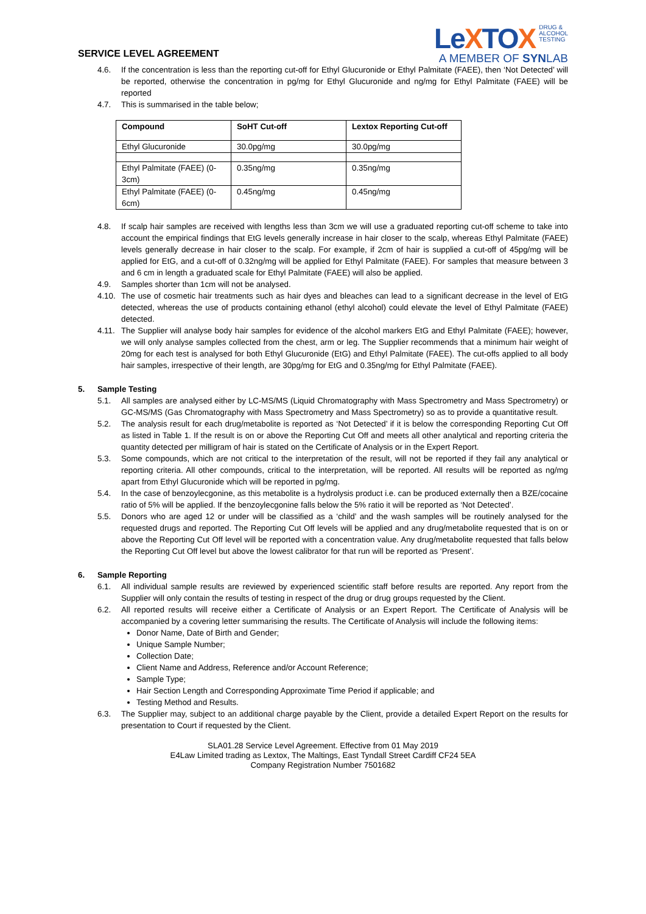SERVICE LEVEL AGREEMENT
LeXTOX DRUG &
ALCOHOL
TESTING
A MEMBER OF SYNLAB
4.6. If the concentration is less than the reporting cut-off for Ethyl Glucuronide or Ethyl Palmitate (FAEE), then ‘Not Detected’ will be reported, otherwise the concentration in pg/mg for Ethyl Glucuronide and ng/mg for Ethyl Palmitate (FAEE) will be reported
4.7. This is summarised in the table below;
| Compound | SoHT Cut-off | Lextox Reporting Cut-off |
| --- | --- | --- |
| Ethyl Glucuronide | 30.0pg/mg | 30.0pg/mg |
| Ethyl Palmitate (FAEE) (0-3cm) | 0.35ng/mg | 0.35ng/mg |
| Ethyl Palmitate (FAEE) (0-6cm) | 0.45ng/mg | 0.45ng/mg |
4.8. If scalp hair samples are received with lengths less than 3cm we will use a graduated reporting cut-off scheme to take into account the empirical findings that EtG levels generally increase in hair closer to the scalp, whereas Ethyl Palmitate (FAEE) levels generally decrease in hair closer to the scalp. For example, if 2cm of hair is supplied a cut-off of 45pg/mg will be applied for EtG, and a cut-off of 0.32ng/mg will be applied for Ethyl Palmitate (FAEE). For samples that measure between 3 and 6 cm in length a graduated scale for Ethyl Palmitate (FAEE) will also be applied.
4.9. Samples shorter than 1cm will not be analysed.
4.10.
The use of cosmetic hair treatments such as hair dyes and bleaches can lead to a significant decrease in the level of EtG detected, whereas the use of products containing ethanol (ethyl alcohol) could elevate the level of Ethyl Palmitate (FAEE) detected.
4.11.
The Supplier will analyse body hair samples for evidence of the alcohol markers EtG and Ethyl Palmitate (FAEE); however, we will only analyse samples collected from the chest, arm or leg. The Supplier recommends that a minimum hair weight of 20mg for each test is analysed for both Ethyl Glucuronide (EtG) and Ethyl Palmitate (FAEE). The cut-offs applied to all body hair samples, irrespective of their length, are 30pg/mg for EtG and 0.35ng/mg for Ethyl Palmitate (FAEE).
5. Sample Testing
5.1. All samples are analysed either by LC-MS/MS (Liquid Chromatography with Mass Spectrometry and Mass Spectrometry) or GC-MS/MS (Gas Chromatography with Mass Spectrometry and Mass Spectrometry) so as to provide a quantitative result.
5.2. The analysis result for each drug/metabolite is reported as ‘Not Detected’ if it is below the corresponding Reporting Cut Off as listed in Table 1. If the result is on or above the Reporting Cut Off and meets all other analytical and reporting criteria the quantity detected per milligram of hair is stated on the Certificate of Analysis or in the Expert Report.
5.3. Some compounds, which are not critical to the interpretation of the result, will not be reported if they fail any analytical or reporting criteria. All other compounds, critical to the interpretation, will be reported. All results will be reported as ng/mg apart from Ethyl Glucuronide which will be reported in pg/mg.
5.4. In the case of benzoylecgonine, as this metabolite is a hydrolysis product i.e. can be produced externally then a BZE/cocaine ratio of 5% will be applied. If the benzoylecgonine falls below the 5% ratio it will be reported as ‘Not Detected’.
5.5. Donors who are aged 12 or under will be classified as a ‘child’ and the wash samples will be routinely analysed for the requested drugs and reported. The Reporting Cut Off levels will be applied and any drug/metabolite requested that is on or above the Reporting Cut Off level will be reported with a concentration value. Any drug/metabolite requested that falls below the Reporting Cut Off level but above the lowest calibrator for that run will be reported as ‘Present’.
6. Sample Reporting
6.1. All individual sample results are reviewed by experienced scientific staff before results are reported. Any report from the Supplier will only contain the results of testing in respect of the drug or drug groups requested by the Client.
6.2. All reported results will receive either a Certificate of Analysis or an Expert Report. The Certificate of Analysis will be accompanied by a covering letter summarising the results. The Certificate of Analysis will include the following items:
Donor Name, Date of Birth and Gender;
Unique Sample Number;
Collection Date;
Client Name and Address, Reference and/or Account Reference;
Sample Type;
Hair Section Length and Corresponding Approximate Time Period if applicable; and
Testing Method and Results.
6.3. The Supplier may, subject to an additional charge payable by the Client, provide a detailed Expert Report on the results for presentation to Court if requested by the Client.
SLA01.28 Service Level Agreement. Effective from 01 May 2019
E4Law Limited trading as Lextox, The Maltings, East Tyndall Street Cardiff CF24 5EA
Company Registration Number 7501682